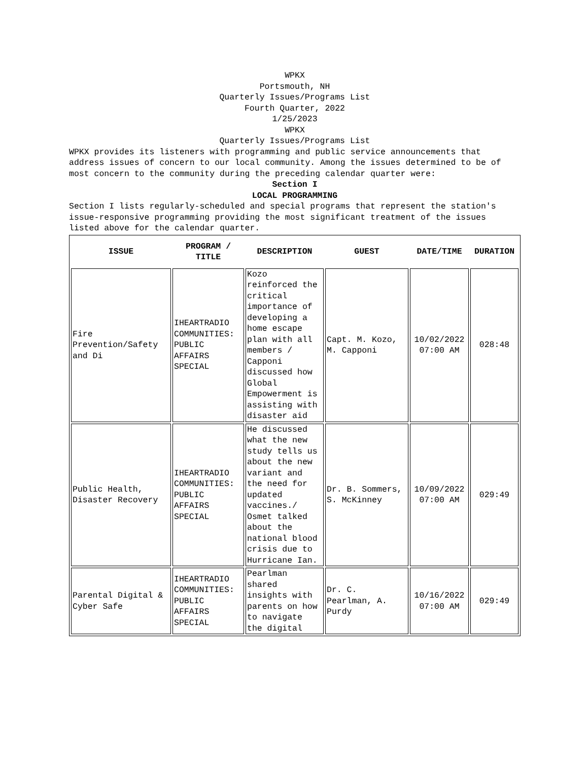WPKX
Portsmouth, NH
Quarterly Issues/Programs List
Fourth Quarter, 2022
1/25/2023
WPKX
Quarterly Issues/Programs List
WPKX provides its listeners with programming and public service announcements that address issues of concern to our local community. Among the issues determined to be of most concern to the community during the preceding calendar quarter were:
Section I
LOCAL PROGRAMMING
Section I lists regularly-scheduled and special programs that represent the station's issue-responsive programming providing the most significant treatment of the issues listed above for the calendar quarter.
| ISSUE | PROGRAM / TITLE | DESCRIPTION | GUEST | DATE/TIME | DURATION |
| --- | --- | --- | --- | --- | --- |
| Fire Prevention/Safety and Di | IHEARTRADIO COMMUNITIES: PUBLIC AFFAIRS SPECIAL | Kozo reinforced the critical importance of developing a home escape plan with all members / Capponi discussed how Global Empowerment is assisting with disaster aid | Capt. M. Kozo, M. Capponi | 10/02/2022 07:00 AM | 028:48 |
| Public Health, Disaster Recovery | IHEARTRADIO COMMUNITIES: PUBLIC AFFAIRS SPECIAL | He discussed what the new study tells us about the new variant and the need for updated vaccines./ Osmet talked about the national blood crisis due to Hurricane Ian. | Dr. B. Sommers, S. McKinney | 10/09/2022 07:00 AM | 029:49 |
| Parental Digital & Cyber Safe | IHEARTRADIO COMMUNITIES: PUBLIC AFFAIRS SPECIAL | Pearlman shared insights with parents on how to navigate the digital | Dr. C. Pearlman, A. Purdy | 10/16/2022 07:00 AM | 029:49 |